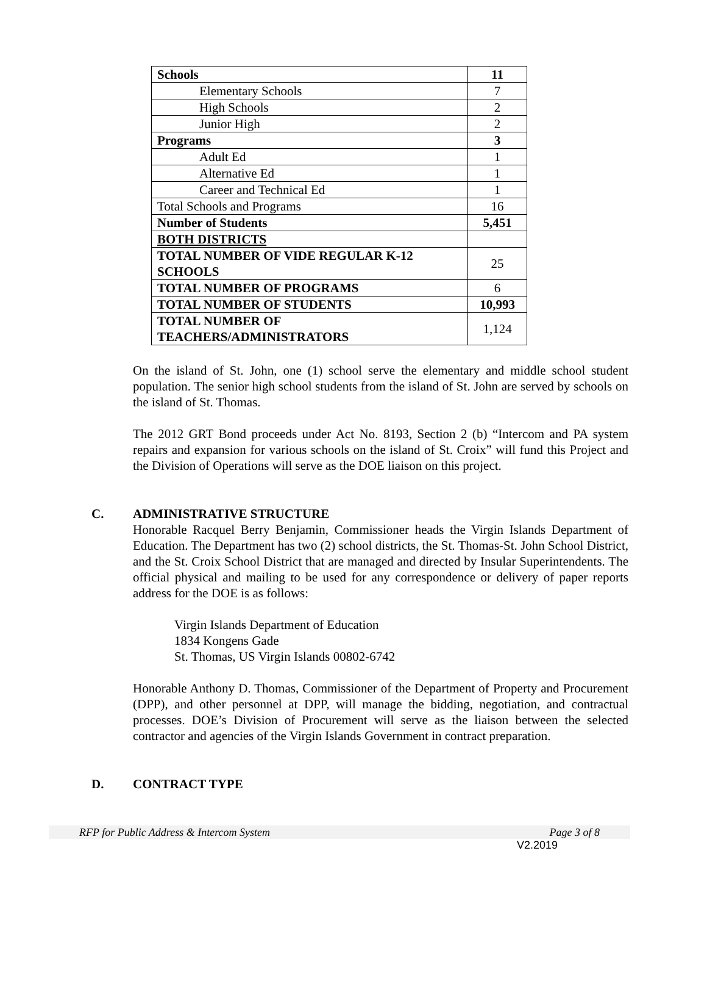| Schools | 11 |
| Elementary Schools | 7 |
| High Schools | 2 |
| Junior High | 2 |
| Programs | 3 |
| Adult Ed | 1 |
| Alternative Ed | 1 |
| Career and Technical Ed | 1 |
| Total Schools and Programs | 16 |
| Number of Students | 5,451 |
| BOTH DISTRICTS | |
| TOTAL NUMBER OF VIDE REGULAR K-12 SCHOOLS | 25 |
| TOTAL NUMBER OF PROGRAMS | 6 |
| TOTAL NUMBER OF STUDENTS | 10,993 |
| TOTAL NUMBER OF TEACHERS/ADMINISTRATORS | 1,124 |
On the island of St. John, one (1) school serve the elementary and middle school student population. The senior high school students from the island of St. John are served by schools on the island of St. Thomas.
The 2012 GRT Bond proceeds under Act No. 8193, Section 2 (b) “Intercom and PA system repairs and expansion for various schools on the island of St. Croix” will fund this Project and the Division of Operations will serve as the DOE liaison on this project.
C. ADMINISTRATIVE STRUCTURE
Honorable Racquel Berry Benjamin, Commissioner heads the Virgin Islands Department of Education. The Department has two (2) school districts, the St. Thomas-St. John School District, and the St. Croix School District that are managed and directed by Insular Superintendents. The official physical and mailing to be used for any correspondence or delivery of paper reports address for the DOE is as follows:
Virgin Islands Department of Education
1834 Kongens Gade
St. Thomas, US Virgin Islands 00802-6742
Honorable Anthony D. Thomas, Commissioner of the Department of Property and Procurement (DPP), and other personnel at DPP, will manage the bidding, negotiation, and contractual processes. DOE’s Division of Procurement will serve as the liaison between the selected contractor and agencies of the Virgin Islands Government in contract preparation.
D. CONTRACT TYPE
RFP for Public Address & Intercom System Page 3 of 8
V2.2019